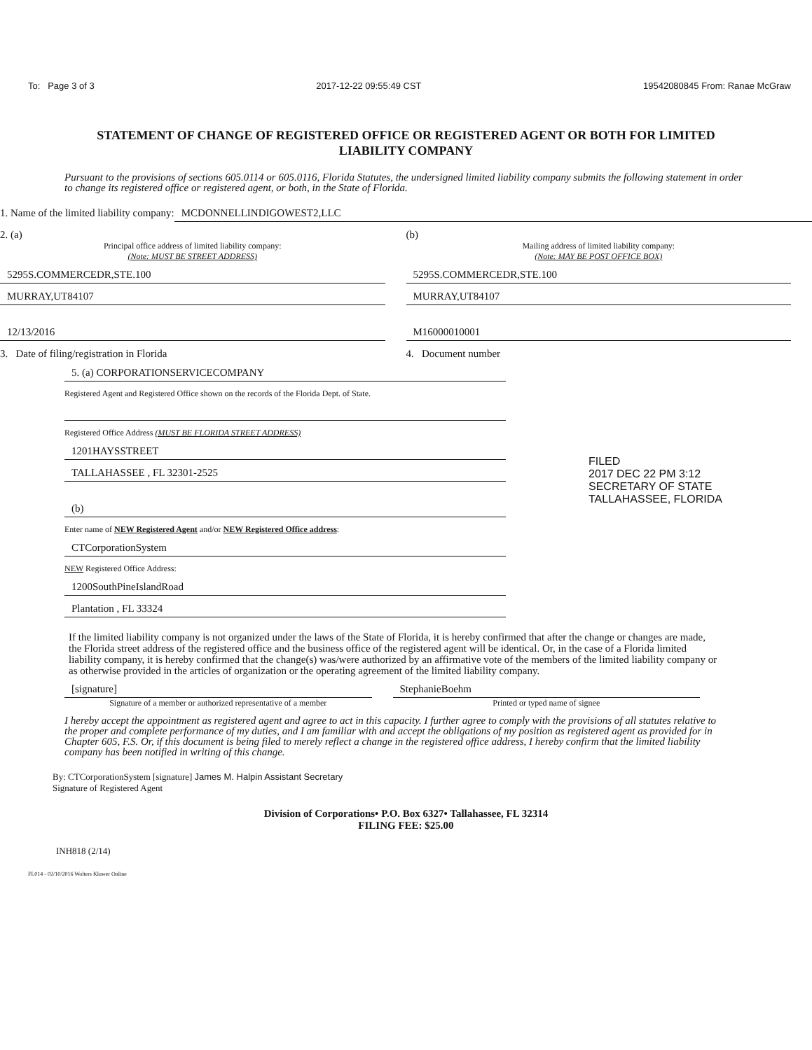To: Page 3 of 3 2017-12-22 09:55:49 CST 19542080845 From: Ranae McGraw
STATEMENT OF CHANGE OF REGISTERED OFFICE OR REGISTERED AGENT OR BOTH FOR LIMITED LIABILITY COMPANY
Pursuant to the provisions of sections 605.0114 or 605.0116, Florida Statutes, the undersigned limited liability company submits the following statement in order to change its registered office or registered agent, or both, in the State of Florida.
1. Name of the limited liability company: MCDONNELLINDIGOWEST2,LLC
2. (a)
Principal office address of limited liability company:
(Note: MUST BE STREET ADDRESS)
5295S.COMMERCEDR,STE.100
MURRAY,UT84107
12/13/2016
3. Date of filing/registration in Florida
(b)
Mailing address of limited liability company:
(Note: MAY BE POST OFFICE BOX)
5295S.COMMERCEDR,STE.100
MURRAY,UT84107
M16000010001
4. Document number
5. (a) CORPORATIONSERVICECOMPANY
Registered Agent and Registered Office shown on the records of the Florida Dept. of State.
Registered Office Address (MUST BE FLORIDA STREET ADDRESS)
1201HAYSSTREET
TALLAHASSEE , FL 32301-2525
(b)
Enter name of NEW Registered Agent and/or NEW Registered Office address:
CTCorporationSystem
NEW Registered Office Address:
1200SouthPineIslandRoad
Plantation , FL 33324
FILED
2017 DEC 22 PM 3:12
SECRETARY OF STATE
TALLAHASSEE, FLORIDA
If the limited liability company is not organized under the laws of the State of Florida, it is hereby confirmed that after the change or changes are made, the Florida street address of the registered office and the business office of the registered agent will be identical. Or, in the case of a Florida limited liability company, it is hereby confirmed that the change(s) was/were authorized by an affirmative vote of the members of the limited liability company or as otherwise provided in the articles of organization or the operating agreement of the limited liability company.
[signature]
Signature of a member or authorized representative of a member
StephanieBoehm
Printed or typed name of signee
I hereby accept the appointment as registered agent and agree to act in this capacity. I further agree to comply with the provisions of all statutes relative to the proper and complete performance of my duties, and I am familiar with and accept the obligations of my position as registered agent as provided for in Chapter 605, F.S. Or, if this document is being filed to merely reflect a change in the registered office address, I hereby confirm that the limited liability company has been notified in writing of this change.
By: CTCorporationSystem [signature] James M. Halpin Assistant Secretary
Signature of Registered Agent
Division of Corporations• P.O. Box 6327• Tallahassee, FL 32314
FILING FEE: $25.00
INH818 (2/14)
FL014 - 02/10/2016 Wolters Kluwer Online